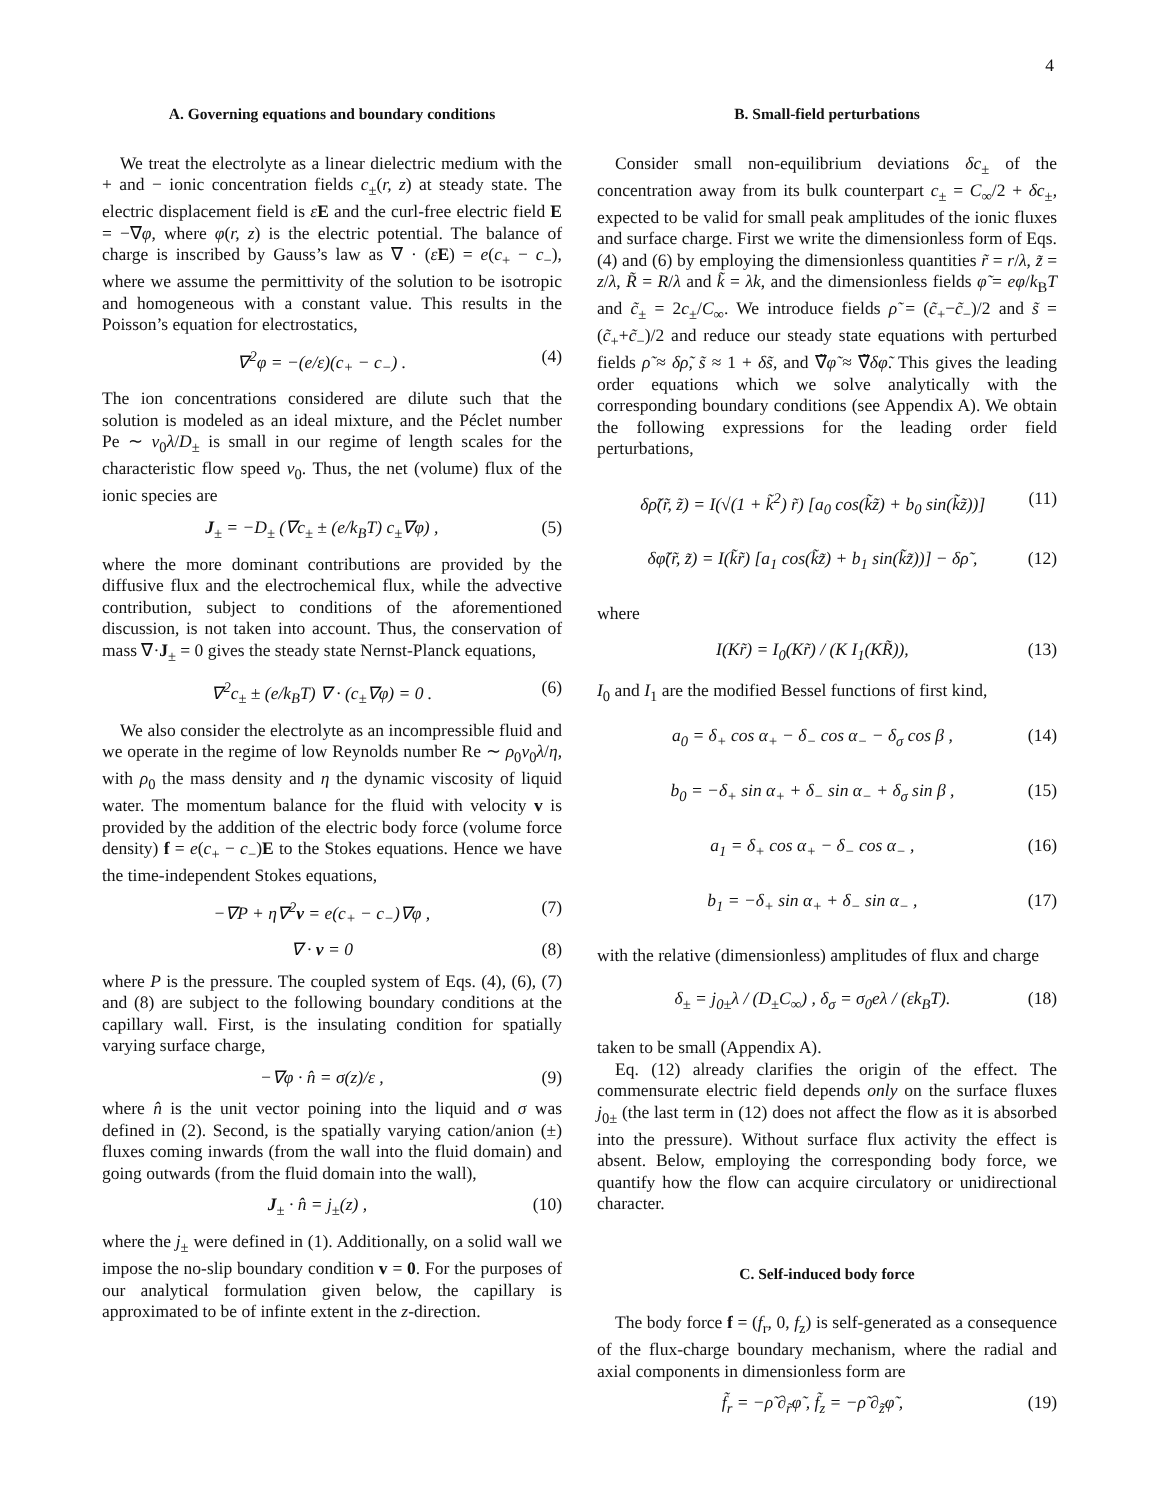4
A. Governing equations and boundary conditions
We treat the electrolyte as a linear dielectric medium with the + and − ionic concentration fields c<sub>±</sub>(r, z) at steady state. The electric displacement field is εE and the curl-free electric field E = −∇φ, where φ(r, z) is the electric potential. The balance of charge is inscribed by Gauss’s law as ∇ · (εE) = e(c<sub>+</sub> − c<sub>−</sub>), where we assume the permittivity of the solution to be isotropic and homogeneous with a constant value. This results in the Poisson’s equation for electrostatics,
∇<sup>2</sup>φ = −(e/ε)(c<sub>+</sub> − c<sub>−</sub>) . (4)
The ion concentrations considered are dilute such that the solution is modeled as an ideal mixture, and the Péclet number Pe ∼ v<sub>0</sub>λ/D<sub>±</sub> is small in our regime of length scales for the characteristic flow speed v<sub>0</sub>. Thus, the net (volume) flux of the ionic species are
J<sub>±</sub> = −D<sub>±</sub> (∇c<sub>±</sub> ± (e/k<sub>B</sub>T) c<sub>±</sub>∇φ) , (5)
where the more dominant contributions are provided by the diffusive flux and the electrochemical flux, while the advective contribution, subject to conditions of the aforementioned discussion, is not taken into account. Thus, the conservation of mass ∇·J<sub>±</sub> = 0 gives the steady state Nernst-Planck equations,
∇<sup>2</sup>c<sub>±</sub> ± (e/k<sub>B</sub>T) ∇ · (c<sub>±</sub>∇φ) = 0 . (6)
We also consider the electrolyte as an incompressible fluid and we operate in the regime of low Reynolds number Re ∼ ρ<sub>0</sub>v<sub>0</sub>λ/η, with ρ<sub>0</sub> the mass density and η the dynamic viscosity of liquid water. The momentum balance for the fluid with velocity v is provided by the addition of the electric body force (volume force density) f = e(c<sub>+</sub> − c<sub>−</sub>)E to the Stokes equations. Hence we have the time-independent Stokes equations,
−∇P + η∇<sup>2</sup>v = e(c<sub>+</sub> − c<sub>−</sub>)∇φ , (7)
∇ · v = 0 (8)
where P is the pressure. The coupled system of Eqs. (4), (6), (7) and (8) are subject to the following boundary conditions at the capillary wall. First, is the insulating condition for spatially varying surface charge,
−∇φ · n̂ = σ(z)/ε , (9)
where n̂ is the unit vector poining into the liquid and σ was defined in (2). Second, is the spatially varying cation/anion (±) fluxes coming inwards (from the wall into the fluid domain) and going outwards (from the fluid domain into the wall),
J<sub>±</sub> · n̂ = j<sub>±</sub>(z) , (10)
where the j<sub>±</sub> were defined in (1). Additionally, on a solid wall we impose the no-slip boundary condition v = 0. For the purposes of our analytical formulation given below, the capillary is approximated to be of infinte extent in the z-direction.
B. Small-field perturbations
Consider small non-equilibrium deviations δc<sub>±</sub> of the concentration away from its bulk counterpart c<sub>±</sub> = C<sub>∞</sub>/2 + δc<sub>±</sub>, expected to be valid for small peak amplitudes of the ionic fluxes and surface charge. First we write the dimensionless form of Eqs. (4) and (6) by employing the dimensionless quantities r̃ = r/λ, z̃ = z/λ, R̃ = R/λ and k̃ = λk, and the dimensionless fields φ̃ = eφ/k<sub>B</sub>T and c̃<sub>±</sub> = 2c<sub>±</sub>/C<sub>∞</sub>. We introduce fields ρ̃ = (c̃<sub>+</sub>−c̃<sub>−</sub>)/2 and s̃ = (c̃<sub>+</sub>+c̃<sub>−</sub>)/2 and reduce our steady state equations with perturbed fields ρ̃ ≈ δρ̃, s̃ ≈ 1 + δs̃, and ∇̃φ̃ ≈ ∇̃δφ̃. This gives the leading order equations which we solve analytically with the corresponding boundary conditions (see Appendix A). We obtain the following expressions for the leading order field perturbations,
δρ̃(r̃, z̃) = I(√(1 + k̃<sup>2</sup>) r̃) [a<sub>0</sub> cos(k̃z̃) + b<sub>0</sub> sin(k̃z̃))] (11)
δφ̃(r̃, z̃) = I(k̃r̃) [a<sub>1</sub> cos(k̃z̃) + b<sub>1</sub> sin(k̃z̃))] − δρ̃ , (12)
where
I(Kr̃) = I<sub>0</sub>(Kr̃) / (K I<sub>1</sub>(KR̃)), (13)
I<sub>0</sub> and I<sub>1</sub> are the modified Bessel functions of first kind,
a<sub>0</sub> = δ<sub>+</sub> cos α<sub>+</sub> − δ<sub>−</sub> cos α<sub>−</sub> − δ<sub>σ</sub> cos β , (14)
b<sub>0</sub> = −δ<sub>+</sub> sin α<sub>+</sub> + δ<sub>−</sub> sin α<sub>−</sub> + δ<sub>σ</sub> sin β , (15)
a<sub>1</sub> = δ<sub>+</sub> cos α<sub>+</sub> − δ<sub>−</sub> cos α<sub>−</sub> , (16)
b<sub>1</sub> = −δ<sub>+</sub> sin α<sub>+</sub> + δ<sub>−</sub> sin α<sub>−</sub> , (17)
with the relative (dimensionless) amplitudes of flux and charge
δ<sub>±</sub> = j<sub>0±</sub>λ / (D<sub>±</sub>C<sub>∞</sub>) , δ<sub>σ</sub> = σ<sub>0</sub>eλ / (εk<sub>B</sub>T). (18)
taken to be small (Appendix A).
Eq. (12) already clarifies the origin of the effect. The commensurate electric field depends only on the surface fluxes j<sub>0±</sub> (the last term in (12) does not affect the flow as it is absorbed into the pressure). Without surface flux activity the effect is absent. Below, employing the corresponding body force, we quantify how the flow can acquire circulatory or unidirectional character.
C. Self-induced body force
The body force f = (f<sub>r</sub>, 0, f<sub>z</sub>) is self-generated as a consequence of the flux-charge boundary mechanism, where the radial and axial components in dimensionless form are
f̃<sub>r</sub> = −ρ̃ ∂<sub>r̃</sub>φ̃ , f̃<sub>z</sub> = −ρ̃ ∂<sub>z̃</sub>φ̃ , (19)